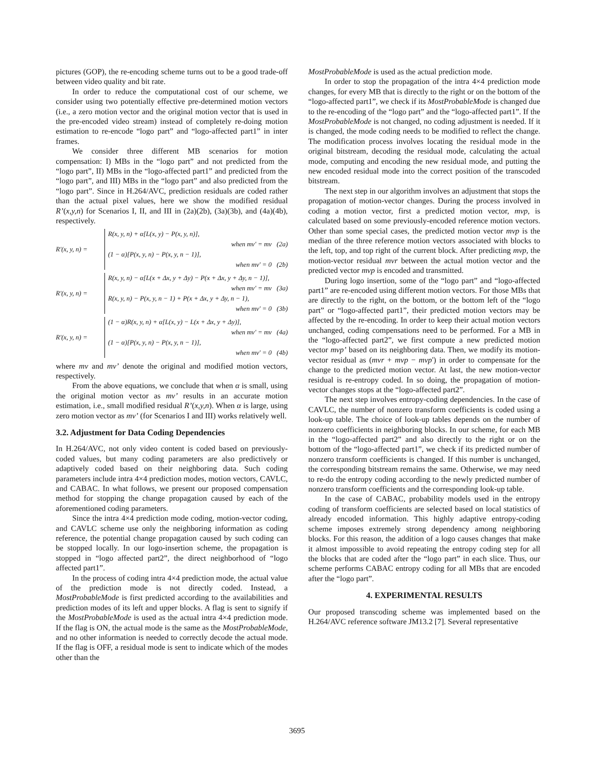pictures (GOP), the re-encoding scheme turns out to be a good trade-off between video quality and bit rate.
In order to reduce the computational cost of our scheme, we consider using two potentially effective pre-determined motion vectors (i.e., a zero motion vector and the original motion vector that is used in the pre-encoded video stream) instead of completely re-doing motion estimation to re-encode “logo part” and “logo-affected part1” in inter frames.
We consider three different MB scenarios for motion compensation: I) MBs in the “logo part” and not predicted from the “logo part”, II) MBs in the “logo-affected part1” and predicted from the “logo part”, and III) MBs in the “logo part” and also predicted from the “logo part”. Since in H.264/AVC, prediction residuals are coded rather than the actual pixel values, here we show the modified residual R’(x,y,n) for Scenarios I, II, and III in (2a)(2b), (3a)(3b), and (4a)(4b), respectively.
R'(x, y, n) =
R(x, y, n) + α[L(x, y) − P(x, y, n)],
when mv' = mv (2a)
(1 − α)[P(x, y, n) − P(x, y, n − 1)],
when mv' = 0 (2b)
R'(x, y, n) =
R(x, y, n) − α[L(x + Δx, y + Δy) − P(x + Δx, y + Δy, n − 1)],
when mv' = mv (3a)
R(x, y, n) − P(x, y, n − 1) + P(x + Δx, y + Δy, n − 1),
when mv' = 0 (3b)
R'(x, y, n) =
(1 − α)R(x, y, n) + α[L(x, y) − L(x + Δx, y + Δy)],
when mv' = mv (4a)
(1 − α)[P(x, y, n) − P(x, y, n − 1)],
when mv' = 0 (4b)
where mv and mv’ denote the original and modified motion vectors, respectively.
From the above equations, we conclude that when α is small, using the original motion vector as mv’ results in an accurate motion estimation, i.e., small modified residual R’(x,y,n). When α is large, using zero motion vector as mv’ (for Scenarios I and III) works relatively well.
3.2. Adjustment for Data Coding Dependencies
In H.264/AVC, not only video content is coded based on previously-coded values, but many coding parameters are also predictively or adaptively coded based on their neighboring data. Such coding parameters include intra 4×4 prediction modes, motion vectors, CAVLC, and CABAC. In what follows, we present our proposed compensation method for stopping the change propagation caused by each of the aforementioned coding parameters.
Since the intra 4×4 prediction mode coding, motion-vector coding, and CAVLC scheme use only the neighboring information as coding reference, the potential change propagation caused by such coding can be stopped locally. In our logo-insertion scheme, the propagation is stopped in “logo affected part2”, the direct neighborhood of “logo affected part1”.
In the process of coding intra 4×4 prediction mode, the actual value of the prediction mode is not directly coded. Instead, a MostProbableMode is first predicted according to the availabilities and prediction modes of its left and upper blocks. A flag is sent to signify if the MostProbableMode is used as the actual intra 4×4 prediction mode. If the flag is ON, the actual mode is the same as the MostProbableMode, and no other information is needed to correctly decode the actual mode. If the flag is OFF, a residual mode is sent to indicate which of the modes other than the
MostProbableMode is used as the actual prediction mode.
In order to stop the propagation of the intra 4×4 prediction mode changes, for every MB that is directly to the right or on the bottom of the “logo-affected part1”, we check if its MostProbableMode is changed due to the re-encoding of the “logo part” and the “logo-affected part1”. If the MostProbableMode is not changed, no coding adjustment is needed. If it is changed, the mode coding needs to be modified to reflect the change. The modification process involves locating the residual mode in the original bitstream, decoding the residual mode, calculating the actual mode, computing and encoding the new residual mode, and putting the new encoded residual mode into the correct position of the transcoded bitstream.
The next step in our algorithm involves an adjustment that stops the propagation of motion-vector changes. During the process involved in coding a motion vector, first a predicted motion vector, mvp, is calculated based on some previously-encoded reference motion vectors. Other than some special cases, the predicted motion vector mvp is the median of the three reference motion vectors associated with blocks to the left, top, and top right of the current block. After predicting mvp, the motion-vector residual mvr between the actual motion vector and the predicted vector mvp is encoded and transmitted.
During logo insertion, some of the “logo part” and “logo-affected part1” are re-encoded using different motion vectors. For those MBs that are directly to the right, on the bottom, or the bottom left of the “logo part” or “logo-affected part1”, their predicted motion vectors may be affected by the re-encoding. In order to keep their actual motion vectors unchanged, coding compensations need to be performed. For a MB in the “logo-affected part2”, we first compute a new predicted motion vector mvp’ based on its neighboring data. Then, we modify its motion-vector residual as (mvr + mvp − mvp') in order to compensate for the change to the predicted motion vector. At last, the new motion-vector residual is re-entropy coded. In so doing, the propagation of motion-vector changes stops at the “logo-affected part2”.
The next step involves entropy-coding dependencies. In the case of CAVLC, the number of nonzero transform coefficients is coded using a look-up table. The choice of look-up tables depends on the number of nonzero coefficients in neighboring blocks. In our scheme, for each MB in the “logo-affected part2” and also directly to the right or on the bottom of the “logo-affected part1”, we check if its predicted number of nonzero transform coefficients is changed. If this number is unchanged, the corresponding bitstream remains the same. Otherwise, we may need to re-do the entropy coding according to the newly predicted number of nonzero transform coefficients and the corresponding look-up table.
In the case of CABAC, probability models used in the entropy coding of transform coefficients are selected based on local statistics of already encoded information. This highly adaptive entropy-coding scheme imposes extremely strong dependency among neighboring blocks. For this reason, the addition of a logo causes changes that make it almost impossible to avoid repeating the entropy coding step for all the blocks that are coded after the “logo part” in each slice. Thus, our scheme performs CABAC entropy coding for all MBs that are encoded after the “logo part”.
4. EXPERIMENTAL RESULTS
Our proposed transcoding scheme was implemented based on the H.264/AVC reference software JM13.2 [7]. Several representative
3695